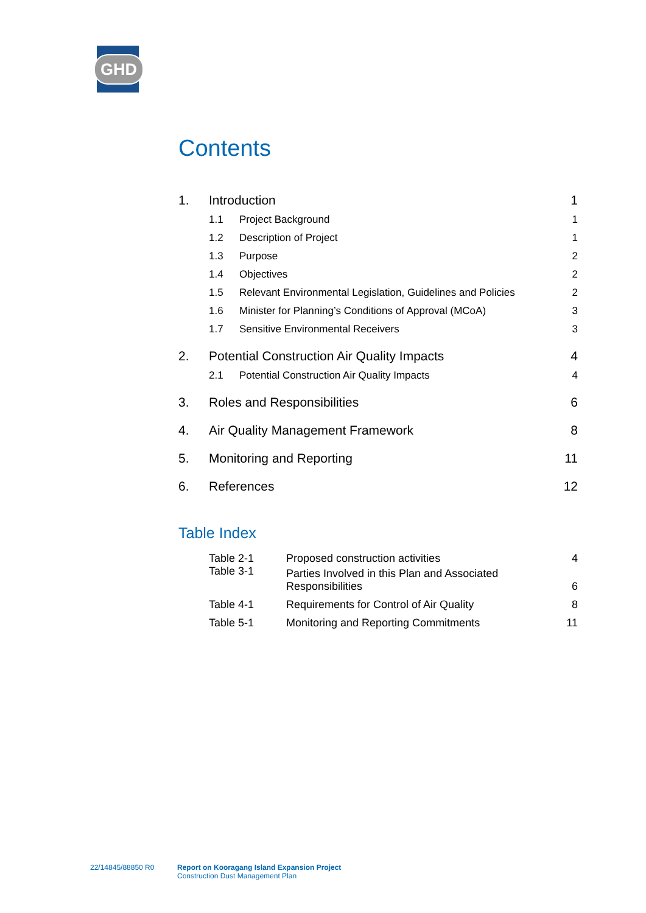GHD
Contents
| 1. | Introduction | | 1 |
| | 1.1 | Project Background | 1 |
| | 1.2 | Description of Project | 1 |
| | 1.3 | Purpose | 2 |
| | 1.4 | Objectives | 2 |
| | 1.5 | Relevant Environmental Legislation, Guidelines and Policies | 2 |
| | 1.6 | Minister for Planning’s Conditions of Approval (MCoA) | 3 |
| | 1.7 | Sensitive Environmental Receivers | 3 |
| 2. | Potential Construction Air Quality Impacts | | 4 |
| | 2.1 | Potential Construction Air Quality Impacts | 4 |
| 3. | Roles and Responsibilities | | 6 |
| 4. | Air Quality Management Framework | | 8 |
| 5. | Monitoring and Reporting | | 11 |
| 6. | References | | 12 |
Table Index
| | Table 2-1 | Proposed construction activities | 4 |
| | Table 3-1 | Parties Involved in this Plan and Associated Responsibilities | 6 |
| | Table 4-1 | Requirements for Control of Air Quality | 8 |
| | Table 5-1 | Monitoring and Reporting Commitments | 11 |
22/14845/88850 R0 Report on Kooragang Island Expansion Project
Construction Dust Management Plan